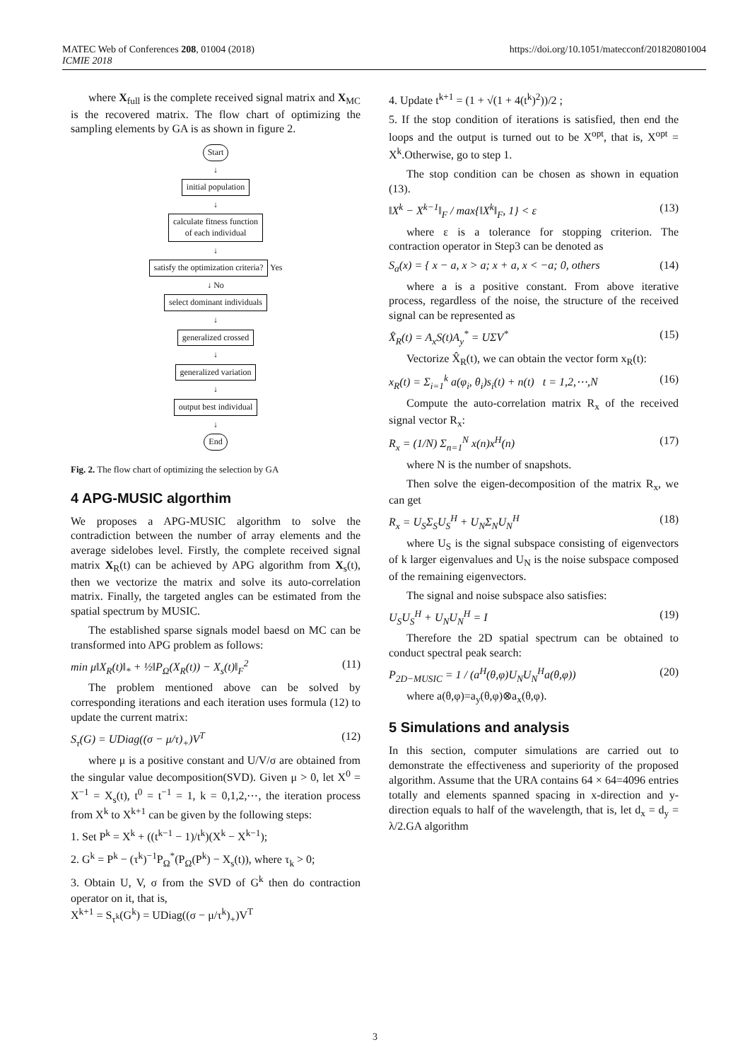MATEC Web of Conferences 208, 01004 (2018)
ICMIE 2018
https://doi.org/10.1051/matecconf/201820801004
where X<sub>full</sub> is the complete received signal matrix and X<sub>MC</sub> is the recovered matrix. The flow chart of optimizing the sampling elements by GA is as shown in figure 2.
Start
↓
initial population
↓
calculate fitness function
of each individual
↓
satisfy the optimization criteria?
Yes
↓ No
select dominant individuals
↓
generalized crossed
↓
generalized variation
↓
output best individual
↓
End
Fig. 2. The flow chart of optimizing the selection by GA
4 APG-MUSIC algorthim
We proposes a APG-MUSIC algorithm to solve the contradiction between the number of array elements and the average sidelobes level. Firstly, the complete received signal matrix X<sub>R</sub>(t) can be achieved by APG algorithm from X<sub>s</sub>(t), then we vectorize the matrix and solve its auto-correlation matrix. Finally, the targeted angles can be estimated from the spatial spectrum by MUSIC.
The established sparse signals model baesd on MC can be transformed into APG problem as follows:
min μ‖X<sub>R</sub>(t)‖<sub>*</sub> + ½‖P<sub>Ω</sub>(X<sub>R</sub>(t)) − X<sub>s</sub>(t)‖<sub>F</sub><sup>2</sup> (11)
The problem mentioned above can be solved by corresponding iterations and each iteration uses formula (12) to update the current matrix:
S<sub>τ</sub>(G) = UDiag((σ − μ/τ)<sub>+</sub>)V<sup>T</sup> (12)
where μ is a positive constant and U/V/σ are obtained from the singular value decomposition(SVD). Given μ > 0, let X<sup>0</sup> = X<sup>−1</sup> = X<sub>s</sub>(t), t<sup>0</sup> = t<sup>−1</sup> = 1, k = 0,1,2,⋯, the iteration process from X<sup>k</sup> to X<sup>k+1</sup> can be given by the following steps:
1. Set P<sup>k</sup> = X<sup>k</sup> + ((t<sup>k−1</sup> − 1)/t<sup>k</sup>)(X<sup>k</sup> − X<sup>k−1</sup>);
2. G<sup>k</sup> = P<sup>k</sup> − (τ<sup>k</sup>)<sup>−1</sup>P<sub>Ω</sub><sup>*</sup>(P<sub>Ω</sub>(P<sup>k</sup>) − X<sub>s</sub>(t)), where τ<sub>k</sub> > 0;
3. Obtain U, V, σ from the SVD of G<sup>k</sup> then do contraction operator on it, that is,
X<sup>k+1</sup> = S<sub>τ<sup>k</sup></sub>(G<sup>k</sup>) = UDiag((σ − μ/τ<sup>k</sup>)<sub>+</sub>)V<sup>T</sup>
4. Update t<sup>k+1</sup> = (1 + √(1 + 4(t<sup>k</sup>)<sup>2</sup>))/2 ;
5. If the stop condition of iterations is satisfied, then end the loops and the output is turned out to be X<sup>opt</sup>, that is, X<sup>opt</sup> = X<sup>k</sup>.Otherwise, go to step 1.
The stop condition can be chosen as shown in equation (13).
‖X<sup>k</sup> − X<sup>k−1</sup>‖<sub>F</sub> / max{‖X<sup>k</sup>‖<sub>F</sub>, 1} < ε (13)
where ε is a tolerance for stopping criterion. The contraction operator in Step3 can be denoted as
S<sub>a</sub>(x) = { x − a, x > a; x + a, x < −a; 0, others (14)
where a is a positive constant. From above iterative process, regardless of the noise, the structure of the received signal can be represented as
X̂<sub>R</sub>(t) = A<sub>x</sub>S(t)A<sub>y</sub><sup>*</sup> = UΣV<sup>*</sup> (15)
Vectorize X̂<sub>R</sub>(t), we can obtain the vector form x<sub>R</sub>(t):
x<sub>R</sub>(t) = Σ<sub>i=1</sub><sup>k</sup> a(φ<sub>i</sub>, θ<sub>i</sub>)s<sub>i</sub>(t) + n(t) t = 1,2,⋯,N (16)
Compute the auto-correlation matrix R<sub>x</sub> of the received signal vector R<sub>x</sub>:
R<sub>x</sub> = (1/N) Σ<sub>n=1</sub><sup>N</sup> x(n)x<sup>H</sup>(n) (17)
where N is the number of snapshots.
Then solve the eigen-decomposition of the matrix R<sub>x</sub>, we can get
R<sub>x</sub> = U<sub>S</sub>Σ<sub>S</sub>U<sub>S</sub><sup>H</sup> + U<sub>N</sub>Σ<sub>N</sub>U<sub>N</sub><sup>H</sup> (18)
where U<sub>S</sub> is the signal subspace consisting of eigenvectors of k larger eigenvalues and U<sub>N</sub> is the noise subspace composed of the remaining eigenvectors.
The signal and noise subspace also satisfies:
U<sub>S</sub>U<sub>S</sub><sup>H</sup> + U<sub>N</sub>U<sub>N</sub><sup>H</sup> = I (19)
Therefore the 2D spatial spectrum can be obtained to conduct spectral peak search:
P<sub>2D−MUSIC</sub> = 1 / (a<sup>H</sup>(θ,φ)U<sub>N</sub>U<sub>N</sub><sup>H</sup>a(θ,φ)) (20)
where a(θ,φ)=a<sub>y</sub>(θ,φ)⊗a<sub>x</sub>(θ,φ).
5 Simulations and analysis
In this section, computer simulations are carried out to demonstrate the effectiveness and superiority of the proposed algorithm. Assume that the URA contains 64 × 64=4096 entries totally and elements spanned spacing in x-direction and y-direction equals to half of the wavelength, that is, let d<sub>x</sub> = d<sub>y</sub> = λ/2.GA algorithm
3